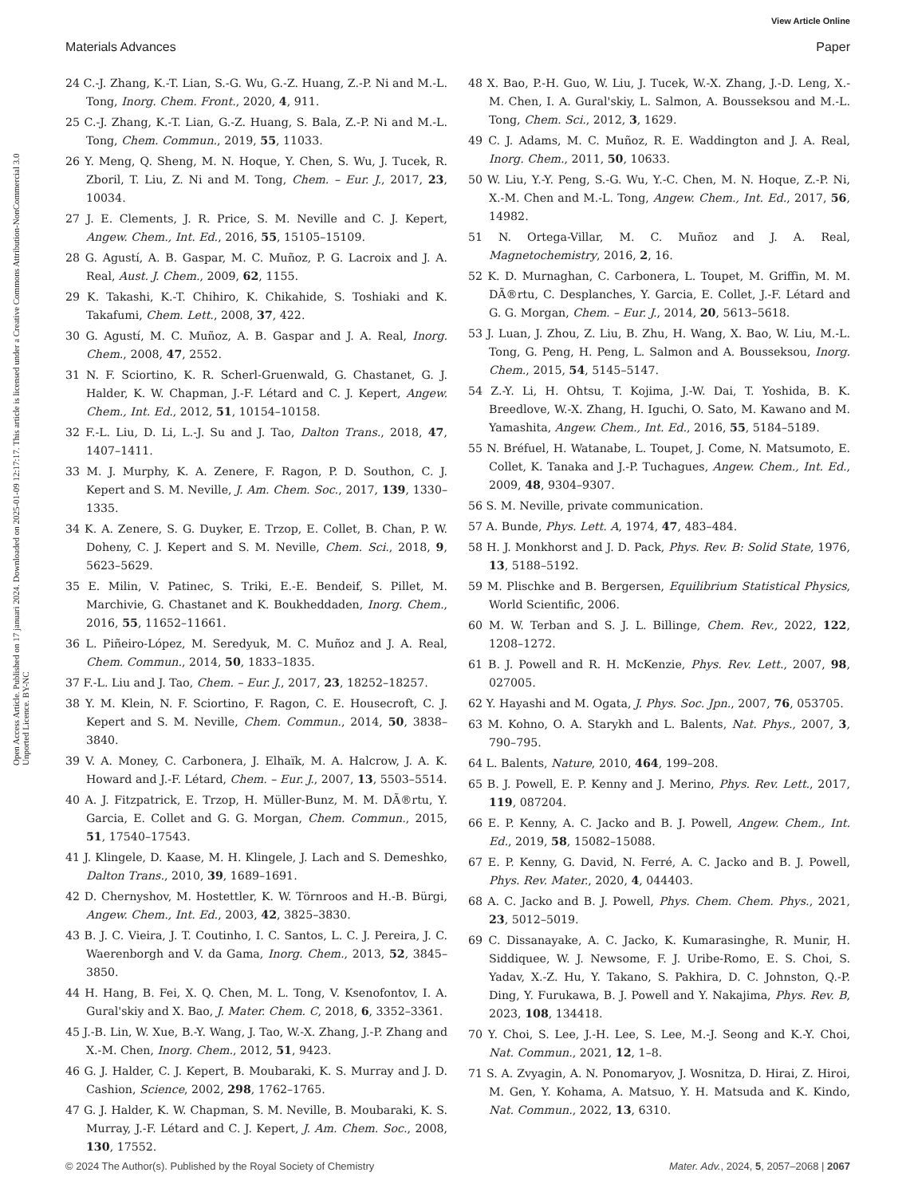View Article Online
Materials Advances Paper
Open Access Article. Published on 17 januari 2024. Downloaded on 2025-01-09 12:17:17. This article is licensed under a Creative Commons Attribution-NonCommercial 3.0 Unported Licence. BY-NC
24 C.-J. Zhang, K.-T. Lian, S.-G. Wu, G.-Z. Huang, Z.-P. Ni and M.-L. Tong, Inorg. Chem. Front., 2020, 4, 911.
25 C.-J. Zhang, K.-T. Lian, G.-Z. Huang, S. Bala, Z.-P. Ni and M.-L. Tong, Chem. Commun., 2019, 55, 11033.
26 Y. Meng, Q. Sheng, M. N. Hoque, Y. Chen, S. Wu, J. Tucek, R. Zboril, T. Liu, Z. Ni and M. Tong, Chem. – Eur. J., 2017, 23, 10034.
27 J. E. Clements, J. R. Price, S. M. Neville and C. J. Kepert, Angew. Chem., Int. Ed., 2016, 55, 15105–15109.
28 G. Agustí, A. B. Gaspar, M. C. Muñoz, P. G. Lacroix and J. A. Real, Aust. J. Chem., 2009, 62, 1155.
29 K. Takashi, K.-T. Chihiro, K. Chikahide, S. Toshiaki and K. Takafumi, Chem. Lett., 2008, 37, 422.
30 G. Agustí, M. C. Muñoz, A. B. Gaspar and J. A. Real, Inorg. Chem., 2008, 47, 2552.
31 N. F. Sciortino, K. R. Scherl-Gruenwald, G. Chastanet, G. J. Halder, K. W. Chapman, J.-F. Létard and C. J. Kepert, Angew. Chem., Int. Ed., 2012, 51, 10154–10158.
32 F.-L. Liu, D. Li, L.-J. Su and J. Tao, Dalton Trans., 2018, 47, 1407–1411.
33 M. J. Murphy, K. A. Zenere, F. Ragon, P. D. Southon, C. J. Kepert and S. M. Neville, J. Am. Chem. Soc., 2017, 139, 1330–1335.
34 K. A. Zenere, S. G. Duyker, E. Trzop, E. Collet, B. Chan, P. W. Doheny, C. J. Kepert and S. M. Neville, Chem. Sci., 2018, 9, 5623–5629.
35 E. Milin, V. Patinec, S. Triki, E.-E. Bendeif, S. Pillet, M. Marchivie, G. Chastanet and K. Boukheddaden, Inorg. Chem., 2016, 55, 11652–11661.
36 L. Piñeiro-López, M. Seredyuk, M. C. Muñoz and J. A. Real, Chem. Commun., 2014, 50, 1833–1835.
37 F.-L. Liu and J. Tao, Chem. – Eur. J., 2017, 23, 18252–18257.
38 Y. M. Klein, N. F. Sciortino, F. Ragon, C. E. Housecroft, C. J. Kepert and S. M. Neville, Chem. Commun., 2014, 50, 3838–3840.
39 V. A. Money, C. Carbonera, J. Elhaïk, M. A. Halcrow, J. A. K. Howard and J.-F. Létard, Chem. – Eur. J., 2007, 13, 5503–5514.
40 A. J. Fitzpatrick, E. Trzop, H. Müller-Bunz, M. M. DÃ®rtu, Y. Garcia, E. Collet and G. G. Morgan, Chem. Commun., 2015, 51, 17540–17543.
41 J. Klingele, D. Kaase, M. H. Klingele, J. Lach and S. Demeshko, Dalton Trans., 2010, 39, 1689–1691.
42 D. Chernyshov, M. Hostettler, K. W. Törnroos and H.-B. Bürgi, Angew. Chem., Int. Ed., 2003, 42, 3825–3830.
43 B. J. C. Vieira, J. T. Coutinho, I. C. Santos, L. C. J. Pereira, J. C. Waerenborgh and V. da Gama, Inorg. Chem., 2013, 52, 3845–3850.
44 H. Hang, B. Fei, X. Q. Chen, M. L. Tong, V. Ksenofontov, I. A. Gural'skiy and X. Bao, J. Mater. Chem. C, 2018, 6, 3352–3361.
45 J.-B. Lin, W. Xue, B.-Y. Wang, J. Tao, W.-X. Zhang, J.-P. Zhang and X.-M. Chen, Inorg. Chem., 2012, 51, 9423.
46 G. J. Halder, C. J. Kepert, B. Moubaraki, K. S. Murray and J. D. Cashion, Science, 2002, 298, 1762–1765.
47 G. J. Halder, K. W. Chapman, S. M. Neville, B. Moubaraki, K. S. Murray, J.-F. Létard and C. J. Kepert, J. Am. Chem. Soc., 2008, 130, 17552.
48 X. Bao, P.-H. Guo, W. Liu, J. Tucek, W.-X. Zhang, J.-D. Leng, X.-M. Chen, I. A. Gural'skiy, L. Salmon, A. Bousseksou and M.-L. Tong, Chem. Sci., 2012, 3, 1629.
49 C. J. Adams, M. C. Muñoz, R. E. Waddington and J. A. Real, Inorg. Chem., 2011, 50, 10633.
50 W. Liu, Y.-Y. Peng, S.-G. Wu, Y.-C. Chen, M. N. Hoque, Z.-P. Ni, X.-M. Chen and M.-L. Tong, Angew. Chem., Int. Ed., 2017, 56, 14982.
51 N. Ortega-Villar, M. C. Muñoz and J. A. Real, Magnetochemistry, 2016, 2, 16.
52 K. D. Murnaghan, C. Carbonera, L. Toupet, M. Griffin, M. M. DÃ®rtu, C. Desplanches, Y. Garcia, E. Collet, J.-F. Létard and G. G. Morgan, Chem. – Eur. J., 2014, 20, 5613–5618.
53 J. Luan, J. Zhou, Z. Liu, B. Zhu, H. Wang, X. Bao, W. Liu, M.-L. Tong, G. Peng, H. Peng, L. Salmon and A. Bousseksou, Inorg. Chem., 2015, 54, 5145–5147.
54 Z.-Y. Li, H. Ohtsu, T. Kojima, J.-W. Dai, T. Yoshida, B. K. Breedlove, W.-X. Zhang, H. Iguchi, O. Sato, M. Kawano and M. Yamashita, Angew. Chem., Int. Ed., 2016, 55, 5184–5189.
55 N. Bréfuel, H. Watanabe, L. Toupet, J. Come, N. Matsumoto, E. Collet, K. Tanaka and J.-P. Tuchagues, Angew. Chem., Int. Ed., 2009, 48, 9304–9307.
56 S. M. Neville, private communication.
57 A. Bunde, Phys. Lett. A, 1974, 47, 483–484.
58 H. J. Monkhorst and J. D. Pack, Phys. Rev. B: Solid State, 1976, 13, 5188–5192.
59 M. Plischke and B. Bergersen, Equilibrium Statistical Physics, World Scientific, 2006.
60 M. W. Terban and S. J. L. Billinge, Chem. Rev., 2022, 122, 1208–1272.
61 B. J. Powell and R. H. McKenzie, Phys. Rev. Lett., 2007, 98, 027005.
62 Y. Hayashi and M. Ogata, J. Phys. Soc. Jpn., 2007, 76, 053705.
63 M. Kohno, O. A. Starykh and L. Balents, Nat. Phys., 2007, 3, 790–795.
64 L. Balents, Nature, 2010, 464, 199–208.
65 B. J. Powell, E. P. Kenny and J. Merino, Phys. Rev. Lett., 2017, 119, 087204.
66 E. P. Kenny, A. C. Jacko and B. J. Powell, Angew. Chem., Int. Ed., 2019, 58, 15082–15088.
67 E. P. Kenny, G. David, N. Ferré, A. C. Jacko and B. J. Powell, Phys. Rev. Mater., 2020, 4, 044403.
68 A. C. Jacko and B. J. Powell, Phys. Chem. Chem. Phys., 2021, 23, 5012–5019.
69 C. Dissanayake, A. C. Jacko, K. Kumarasinghe, R. Munir, H. Siddiquee, W. J. Newsome, F. J. Uribe-Romo, E. S. Choi, S. Yadav, X.-Z. Hu, Y. Takano, S. Pakhira, D. C. Johnston, Q.-P. Ding, Y. Furukawa, B. J. Powell and Y. Nakajima, Phys. Rev. B, 2023, 108, 134418.
70 Y. Choi, S. Lee, J.-H. Lee, S. Lee, M.-J. Seong and K.-Y. Choi, Nat. Commun., 2021, 12, 1–8.
71 S. A. Zvyagin, A. N. Ponomaryov, J. Wosnitza, D. Hirai, Z. Hiroi, M. Gen, Y. Kohama, A. Matsuo, Y. H. Matsuda and K. Kindo, Nat. Commun., 2022, 13, 6310.
© 2024 The Author(s). Published by the Royal Society of Chemistry Mater. Adv., 2024, 5, 2057–2068 | 2067